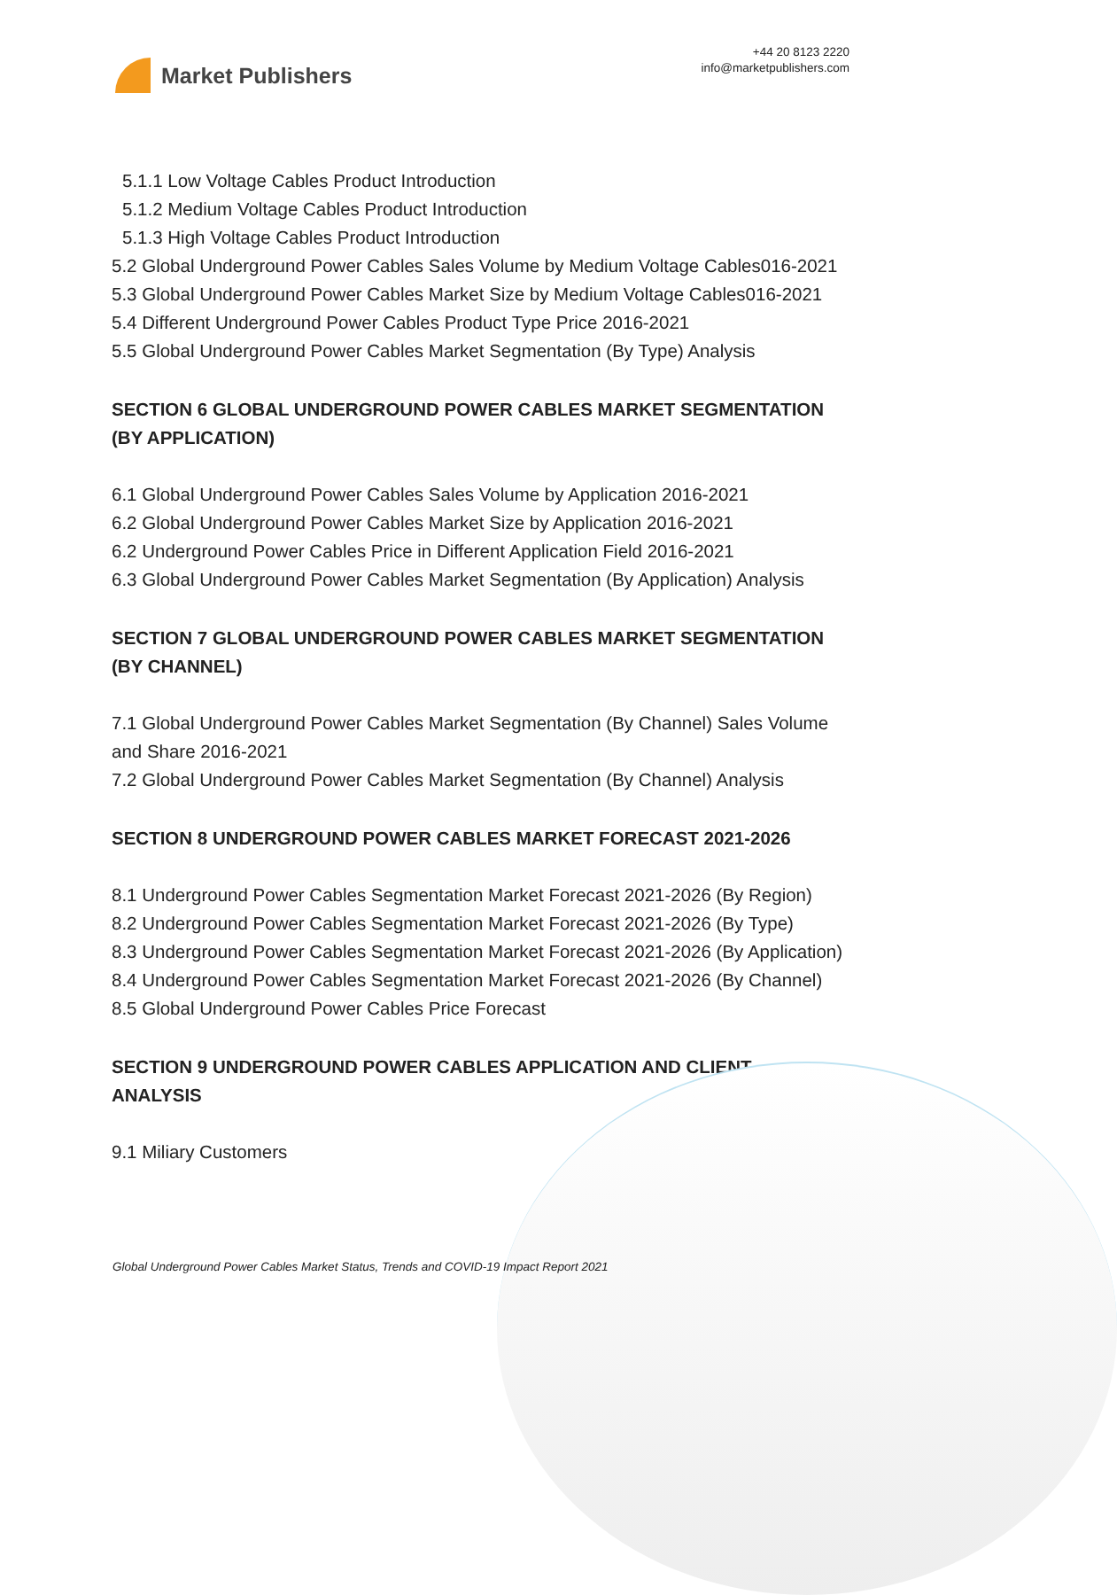Market Publishers
+44 20 8123 2220
info@marketpublishers.com
5.1.1 Low Voltage Cables Product Introduction
5.1.2 Medium Voltage Cables Product Introduction
5.1.3 High Voltage Cables Product Introduction
5.2 Global Underground Power Cables Sales Volume by Medium Voltage Cables016-2021
5.3 Global Underground Power Cables Market Size by Medium Voltage Cables016-2021
5.4 Different Underground Power Cables Product Type Price 2016-2021
5.5 Global Underground Power Cables Market Segmentation (By Type) Analysis
SECTION 6 GLOBAL UNDERGROUND POWER CABLES MARKET SEGMENTATION (BY APPLICATION)
6.1 Global Underground Power Cables Sales Volume by Application 2016-2021
6.2 Global Underground Power Cables Market Size by Application 2016-2021
6.2 Underground Power Cables Price in Different Application Field 2016-2021
6.3 Global Underground Power Cables Market Segmentation (By Application) Analysis
SECTION 7 GLOBAL UNDERGROUND POWER CABLES MARKET SEGMENTATION (BY CHANNEL)
7.1 Global Underground Power Cables Market Segmentation (By Channel) Sales Volume and Share 2016-2021
7.2 Global Underground Power Cables Market Segmentation (By Channel) Analysis
SECTION 8 UNDERGROUND POWER CABLES MARKET FORECAST 2021-2026
8.1 Underground Power Cables Segmentation Market Forecast 2021-2026 (By Region)
8.2 Underground Power Cables Segmentation Market Forecast 2021-2026 (By Type)
8.3 Underground Power Cables Segmentation Market Forecast 2021-2026 (By Application)
8.4 Underground Power Cables Segmentation Market Forecast 2021-2026 (By Channel)
8.5 Global Underground Power Cables Price Forecast
SECTION 9 UNDERGROUND POWER CABLES APPLICATION AND CLIENT ANALYSIS
9.1 Miliary Customers
Global Underground Power Cables Market Status, Trends and COVID-19 Impact Report 2021